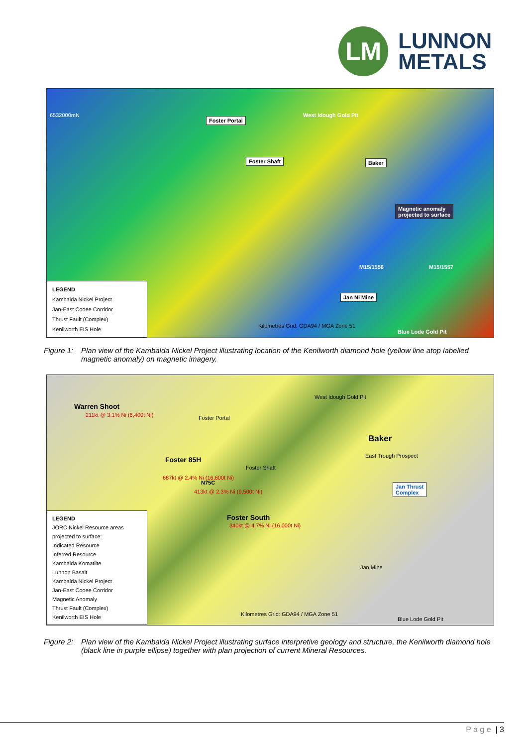LM
LUNNON
METALS
Foster Portal
Foster Shaft Baker
Jan Ni Mine
Magnetic anomaly
projected to surface
West Idough Gold Pit
M15/1556 M15/1557
Blue Lode Gold Pit
6532000mN
Kilometres Grid: GDA94 / MGA Zone 51
LEGEND
Kambalda Nickel Project
Jan-East Cooee Corridor
Thrust Fault (Complex)
Kenilworth EIS Hole
Figure 1: Plan view of the Kambalda Nickel Project illustrating location of the Kenilworth diamond hole (yellow line atop labelled magnetic anomaly) on magnetic imagery.
Warren Shoot
211kt @ 3.1% Ni (6,400t Ni) Foster Portal
Foster 85H
687kt @ 2.4% Ni (16,600t Ni)
N75C
413kt @ 2.3% Ni (9,500t Ni)
Foster Shaft
Foster South
340kt @ 4.7% Ni (16,000t Ni)
West Idough Gold Pit
Baker
East Trough Prospect
Jan Thrust
Complex
Jan Mine
Blue Lode Gold Pit
Kilometres Grid: GDA94 / MGA Zone 51
LEGEND
JORC Nickel Resource areas projected to surface:
Indicated Resource
Inferred Resource
Kambalda Komatiite
Lunnon Basalt
Kambalda Nickel Project
Jan-East Cooee Corridor
Magnetic Anomaly
Thrust Fault (Complex)
Kenilworth EIS Hole
Figure 2: Plan view of the Kambalda Nickel Project illustrating surface interpretive geology and structure, the Kenilworth diamond hole (black line in purple ellipse) together with plan projection of current Mineral Resources.
P a g e | 3